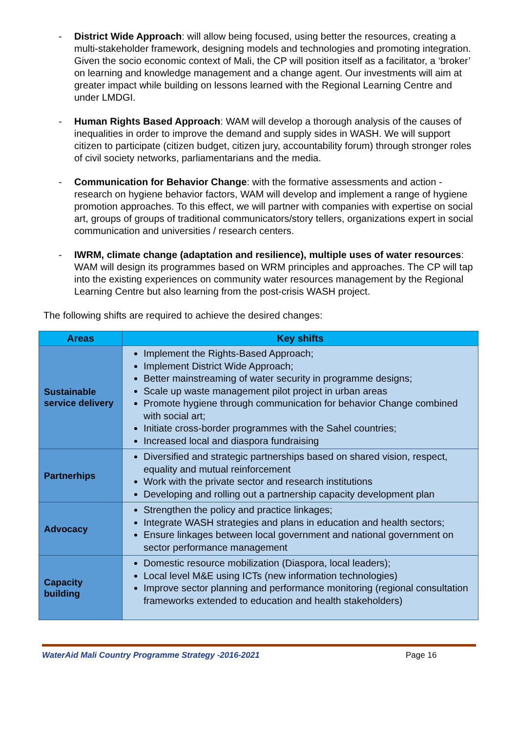- District Wide Approach: will allow being focused, using better the resources, creating a multi-stakeholder framework, designing models and technologies and promoting integration. Given the socio economic context of Mali, the CP will position itself as a facilitator, a ‘broker’ on learning and knowledge management and a change agent. Our investments will aim at greater impact while building on lessons learned with the Regional Learning Centre and under LMDGI.
- Human Rights Based Approach: WAM will develop a thorough analysis of the causes of inequalities in order to improve the demand and supply sides in WASH. We will support citizen to participate (citizen budget, citizen jury, accountability forum) through stronger roles of civil society networks, parliamentarians and the media.
- Communication for Behavior Change: with the formative assessments and action - research on hygiene behavior factors, WAM will develop and implement a range of hygiene promotion approaches. To this effect, we will partner with companies with expertise on social art, groups of groups of traditional communicators/story tellers, organizations expert in social communication and universities / research centers.
- IWRM, climate change (adaptation and resilience), multiple uses of water resources: WAM will design its programmes based on WRM principles and approaches. The CP will tap into the existing experiences on community water resources management by the Regional Learning Centre but also learning from the post-crisis WASH project.
The following shifts are required to achieve the desired changes:
| Areas | Key shifts |
| --- | --- |
| Sustainable service delivery | Implement the Rights-Based Approach; Implement District Wide Approach; Better mainstreaming of water security in programme designs; Scale up waste management pilot project in urban areas Promote hygiene through communication for behavior Change combined with social art; Initiate cross-border programmes with the Sahel countries; Increased local and diaspora fundraising |
| Partnerhips | Diversified and strategic partnerships based on shared vision, respect, equality and mutual reinforcement Work with the private sector and research institutions Developing and rolling out a partnership capacity development plan |
| Advocacy | Strengthen the policy and practice linkages; Integrate WASH strategies and plans in education and health sectors; Ensure linkages between local government and national government on sector performance management |
| Capacity building | Domestic resource mobilization (Diaspora, local leaders); Local level M&E using ICTs (new information technologies) Improve sector planning and performance monitoring (regional consultation frameworks extended to education and health stakeholders) |
WaterAid Mali Country Programme Strategy -2016-2021 Page 16